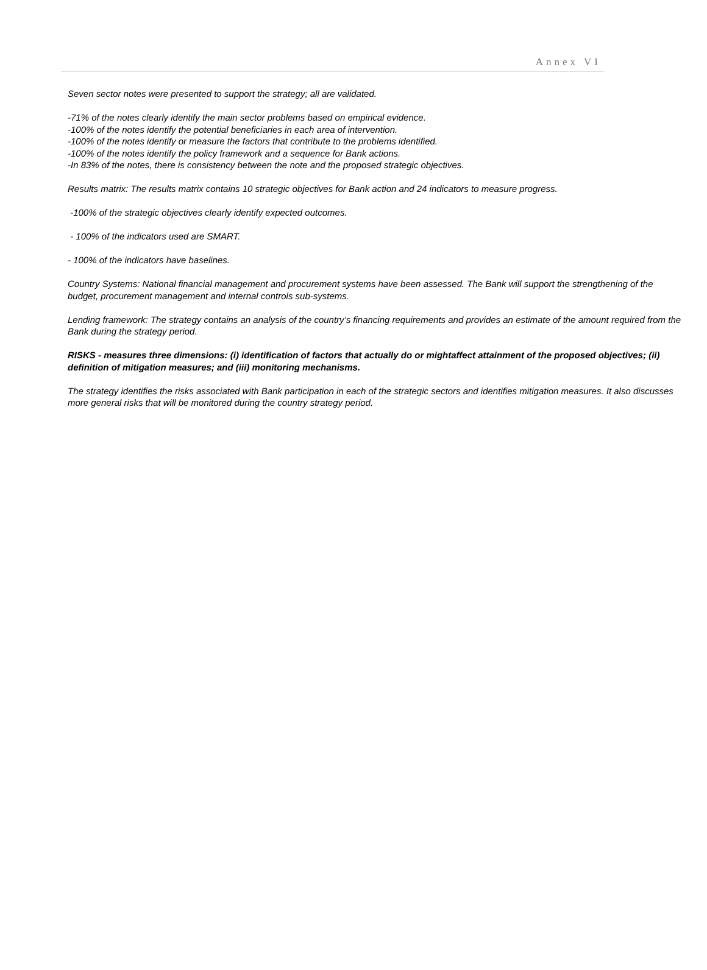Annex VI
Seven sector notes were presented to support the strategy; all are validated.
-71% of the notes clearly identify the main sector problems based on empirical evidence.
-100% of the notes identify the potential beneficiaries in each area of intervention.
-100% of the notes identify or measure the factors that contribute to the problems identified.
-100% of the notes identify the policy framework and a sequence for Bank actions.
-In 83% of the notes, there is consistency between the note and the proposed strategic objectives.
Results matrix: The results matrix contains 10 strategic objectives for Bank action and 24 indicators to measure progress.
-100% of the strategic objectives clearly identify expected outcomes.
- 100% of the indicators used are SMART.
- 100% of the indicators have baselines.
Country Systems: National financial management and procurement systems have been assessed. The Bank will support the strengthening of the budget, procurement management and internal controls sub-systems.
Lending framework: The strategy contains an analysis of the country’s financing requirements and provides an estimate of the amount required from the Bank during the strategy period.
RISKS - measures three dimensions: (i) identification of factors that actually do or mightaffect attainment of the proposed objectives; (ii) definition of mitigation measures; and (iii) monitoring mechanisms.
The strategy identifies the risks associated with Bank participation in each of the strategic sectors and identifies mitigation measures. It also discusses more general risks that will be monitored during the country strategy period.